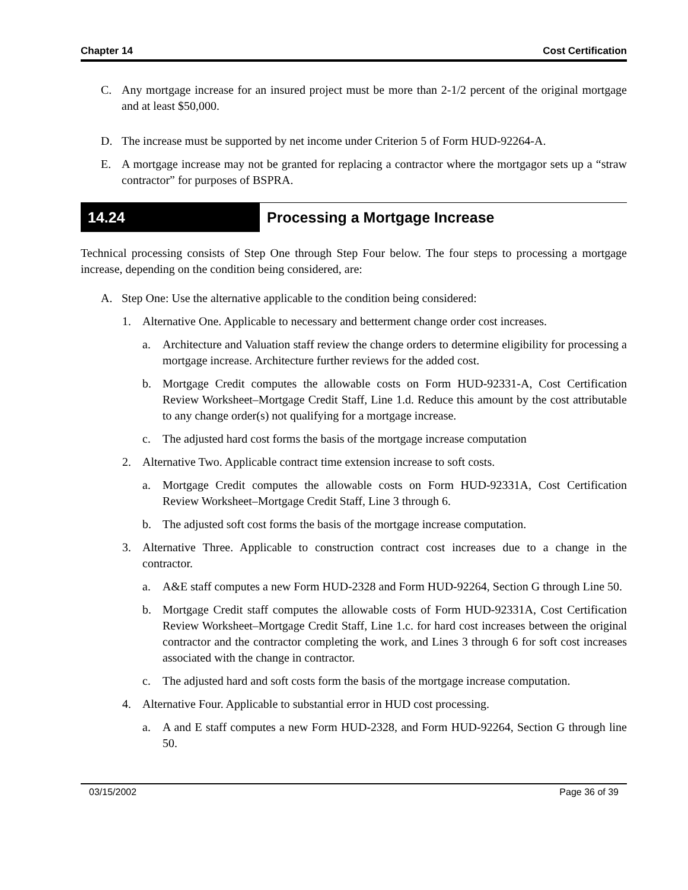Chapter 14 Cost Certification
C. Any mortgage increase for an insured project must be more than 2-1/2 percent of the original mortgage and at least $50,000.
D. The increase must be supported by net income under Criterion 5 of Form HUD-92264-A.
E. A mortgage increase may not be granted for replacing a contractor where the mortgagor sets up a “straw contractor” for purposes of BSPRA.
14.24 Processing a Mortgage Increase
Technical processing consists of Step One through Step Four below. The four steps to processing a mortgage increase, depending on the condition being considered, are:
A. Step One: Use the alternative applicable to the condition being considered:
1. Alternative One. Applicable to necessary and betterment change order cost increases.
a. Architecture and Valuation staff review the change orders to determine eligibility for processing a mortgage increase. Architecture further reviews for the added cost.
b. Mortgage Credit computes the allowable costs on Form HUD-92331-A, Cost Certification Review Worksheet–Mortgage Credit Staff, Line 1.d. Reduce this amount by the cost attributable to any change order(s) not qualifying for a mortgage increase.
c. The adjusted hard cost forms the basis of the mortgage increase computation
2. Alternative Two. Applicable contract time extension increase to soft costs.
a. Mortgage Credit computes the allowable costs on Form HUD-92331A, Cost Certification Review Worksheet–Mortgage Credit Staff, Line 3 through 6.
b. The adjusted soft cost forms the basis of the mortgage increase computation.
3. Alternative Three. Applicable to construction contract cost increases due to a change in the contractor.
a. A&E staff computes a new Form HUD-2328 and Form HUD-92264, Section G through Line 50.
b. Mortgage Credit staff computes the allowable costs of Form HUD-92331A, Cost Certification Review Worksheet–Mortgage Credit Staff, Line 1.c. for hard cost increases between the original contractor and the contractor completing the work, and Lines 3 through 6 for soft cost increases associated with the change in contractor.
c. The adjusted hard and soft costs form the basis of the mortgage increase computation.
4. Alternative Four. Applicable to substantial error in HUD cost processing.
a. A and E staff computes a new Form HUD-2328, and Form HUD-92264, Section G through line 50.
03/15/2002 Page 36 of 39